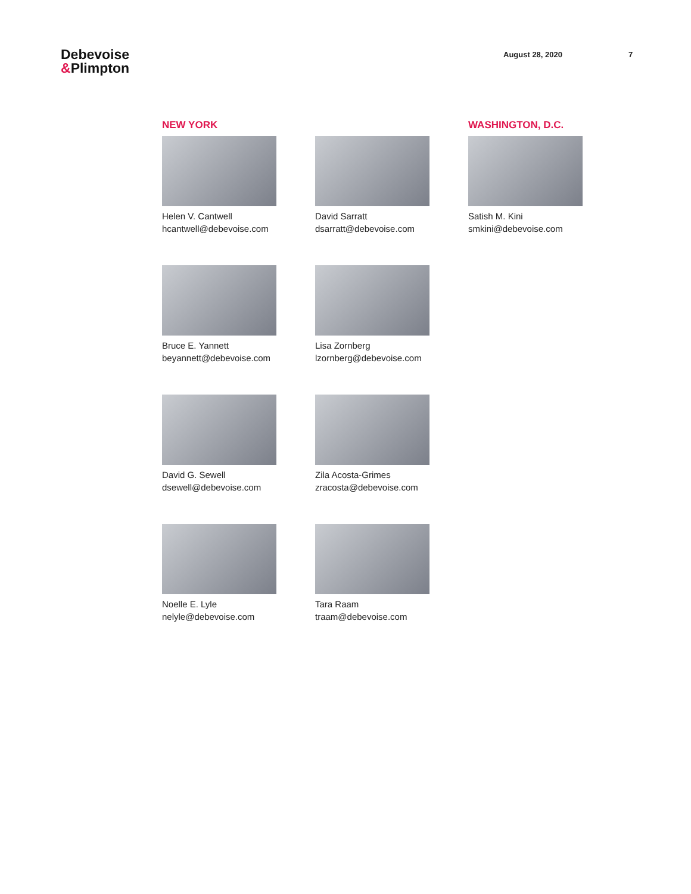Debevoise
&Plimpton
August 28, 2020 7
NEW YORK
WASHINGTON, D.C.
Helen V. Cantwell
hcantwell@debevoise.com
David Sarratt
dsarratt@debevoise.com
Satish M. Kini
smkini@debevoise.com
Bruce E. Yannett
beyannett@debevoise.com
Lisa Zornberg
lzornberg@debevoise.com
David G. Sewell
dsewell@debevoise.com
Zila Acosta-Grimes
zracosta@debevoise.com
Noelle E. Lyle
nelyle@debevoise.com
Tara Raam
traam@debevoise.com